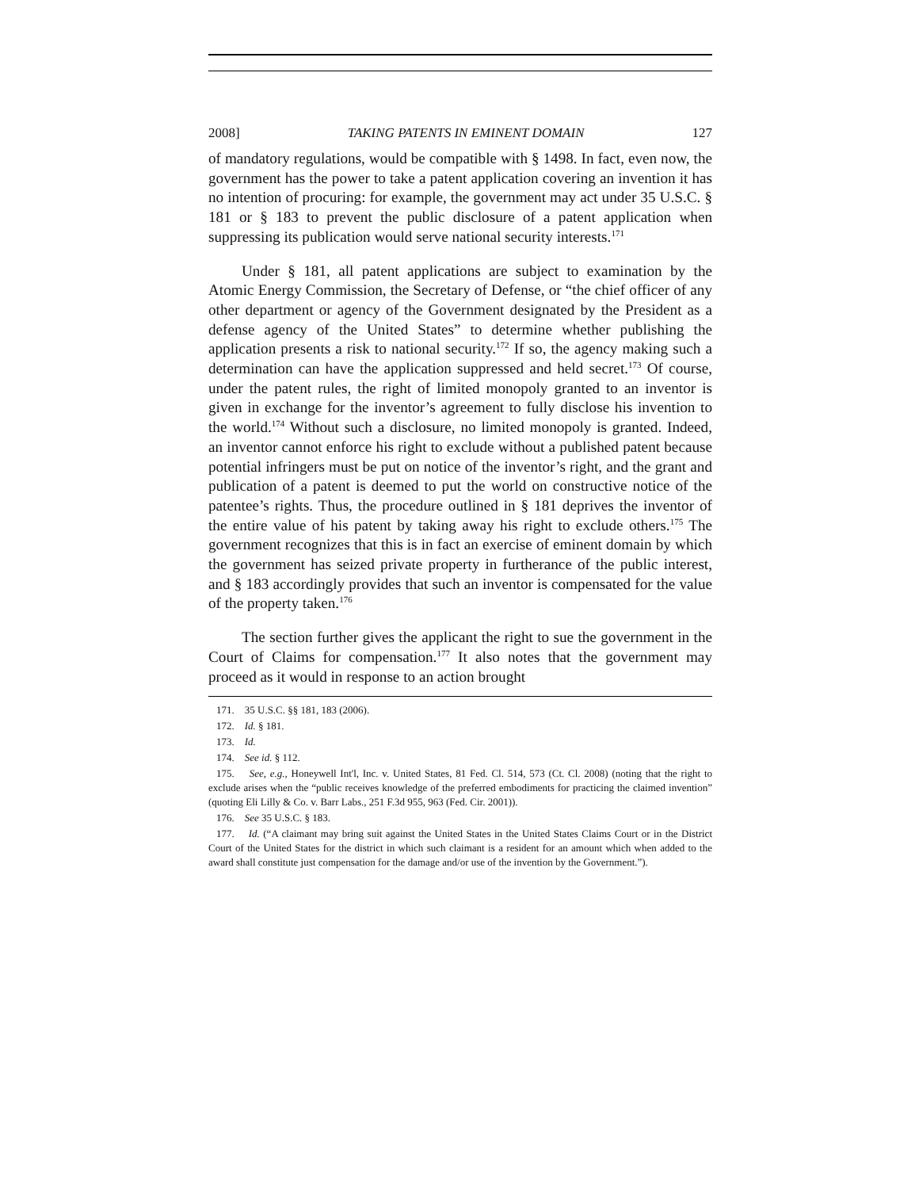2008] TAKING PATENTS IN EMINENT DOMAIN 127
of mandatory regulations, would be compatible with § 1498. In fact, even now, the government has the power to take a patent application covering an invention it has no intention of procuring: for example, the government may act under 35 U.S.C. § 181 or § 183 to prevent the public disclosure of a patent application when suppressing its publication would serve national security interests.<sup>171</sup>
Under § 181, all patent applications are subject to examination by the Atomic Energy Commission, the Secretary of Defense, or “the chief officer of any other department or agency of the Government designated by the President as a defense agency of the United States” to determine whether publishing the application presents a risk to national security.<sup>172</sup> If so, the agency making such a determination can have the application suppressed and held secret.<sup>173</sup> Of course, under the patent rules, the right of limited monopoly granted to an inventor is given in exchange for the inventor’s agreement to fully disclose his invention to the world.<sup>174</sup> Without such a disclosure, no limited monopoly is granted. Indeed, an inventor cannot enforce his right to exclude without a published patent because potential infringers must be put on notice of the inventor’s right, and the grant and publication of a patent is deemed to put the world on constructive notice of the patentee’s rights. Thus, the procedure outlined in § 181 deprives the inventor of the entire value of his patent by taking away his right to exclude others.<sup>175</sup> The government recognizes that this is in fact an exercise of eminent domain by which the government has seized private property in furtherance of the public interest, and § 183 accordingly provides that such an inventor is compensated for the value of the property taken.<sup>176</sup>
The section further gives the applicant the right to sue the government in the Court of Claims for compensation.<sup>177</sup> It also notes that the government may proceed as it would in response to an action brought
171. 35 U.S.C. §§ 181, 183 (2006).
172. Id. § 181.
173. Id.
174. See id. § 112.
175. See, e.g., Honeywell Int'l, Inc. v. United States, 81 Fed. Cl. 514, 573 (Ct. Cl. 2008) (noting that the right to exclude arises when the “public receives knowledge of the preferred embodiments for practicing the claimed invention” (quoting Eli Lilly & Co. v. Barr Labs., 251 F.3d 955, 963 (Fed. Cir. 2001)).
176. See 35 U.S.C. § 183.
177. Id. (“A claimant may bring suit against the United States in the United States Claims Court or in the District Court of the United States for the district in which such claimant is a resident for an amount which when added to the award shall constitute just compensation for the damage and/or use of the invention by the Government.”).